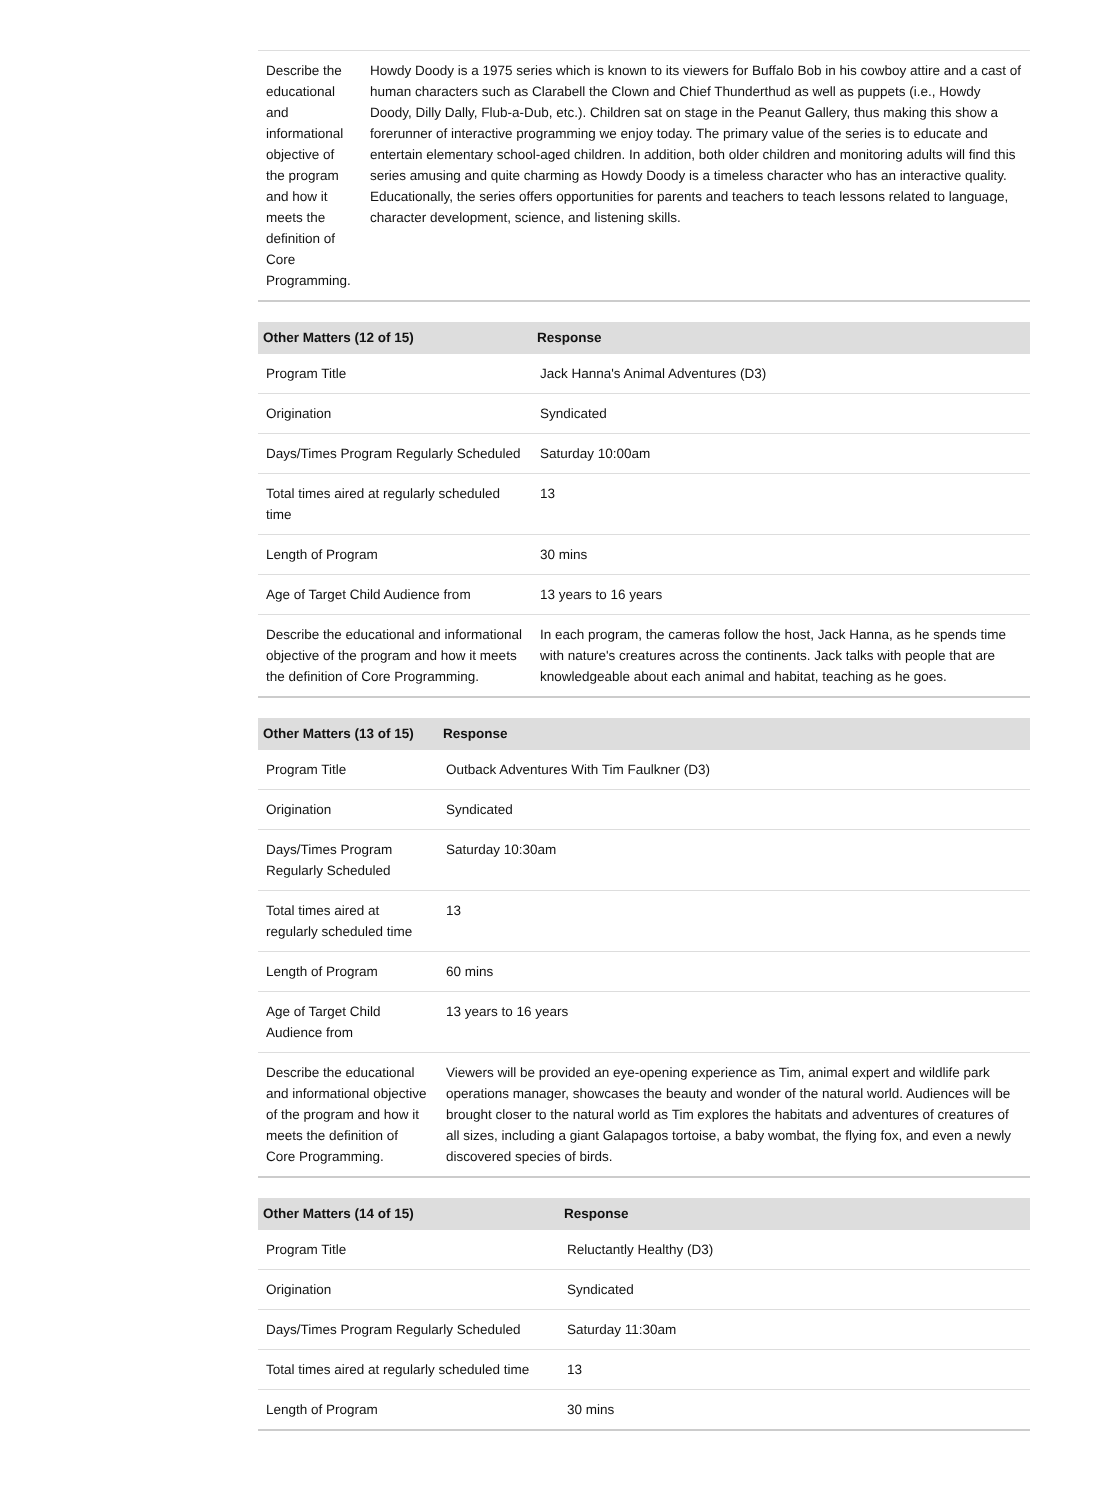| Describe the educational and informational objective of the program and how it meets the definition of Core Programming. | Howdy Doody is a 1975 series which is known to its viewers for Buffalo Bob in his cowboy attire and a cast of human characters such as Clarabell the Clown and Chief Thunderthud as well as puppets (i.e., Howdy Doody, Dilly Dally, Flub-a-Dub, etc.). Children sat on stage in the Peanut Gallery, thus making this show a forerunner of interactive programming we enjoy today. The primary value of the series is to educate and entertain elementary school-aged children. In addition, both older children and monitoring adults will find this series amusing and quite charming as Howdy Doody is a timeless character who has an interactive quality. Educationally, the series offers opportunities for parents and teachers to teach lessons related to language, character development, science, and listening skills. |
| Other Matters (12 of 15) | Response |
| --- | --- |
| Program Title | Jack Hanna's Animal Adventures (D3) |
| Origination | Syndicated |
| Days/Times Program Regularly Scheduled | Saturday 10:00am |
| Total times aired at regularly scheduled time | 13 |
| Length of Program | 30 mins |
| Age of Target Child Audience from | 13 years to 16 years |
| Describe the educational and informational objective of the program and how it meets the definition of Core Programming. | In each program, the cameras follow the host, Jack Hanna, as he spends time with nature's creatures across the continents. Jack talks with people that are knowledgeable about each animal and habitat, teaching as he goes. |
| Other Matters (13 of 15) | Response |
| --- | --- |
| Program Title | Outback Adventures With Tim Faulkner (D3) |
| Origination | Syndicated |
| Days/Times Program Regularly Scheduled | Saturday 10:30am |
| Total times aired at regularly scheduled time | 13 |
| Length of Program | 60 mins |
| Age of Target Child Audience from | 13 years to 16 years |
| Describe the educational and informational objective of the program and how it meets the definition of Core Programming. | Viewers will be provided an eye-opening experience as Tim, animal expert and wildlife park operations manager, showcases the beauty and wonder of the natural world. Audiences will be brought closer to the natural world as Tim explores the habitats and adventures of creatures of all sizes, including a giant Galapagos tortoise, a baby wombat, the flying fox, and even a newly discovered species of birds. |
| Other Matters (14 of 15) | Response |
| --- | --- |
| Program Title | Reluctantly Healthy (D3) |
| Origination | Syndicated |
| Days/Times Program Regularly Scheduled | Saturday 11:30am |
| Total times aired at regularly scheduled time | 13 |
| Length of Program | 30 mins |